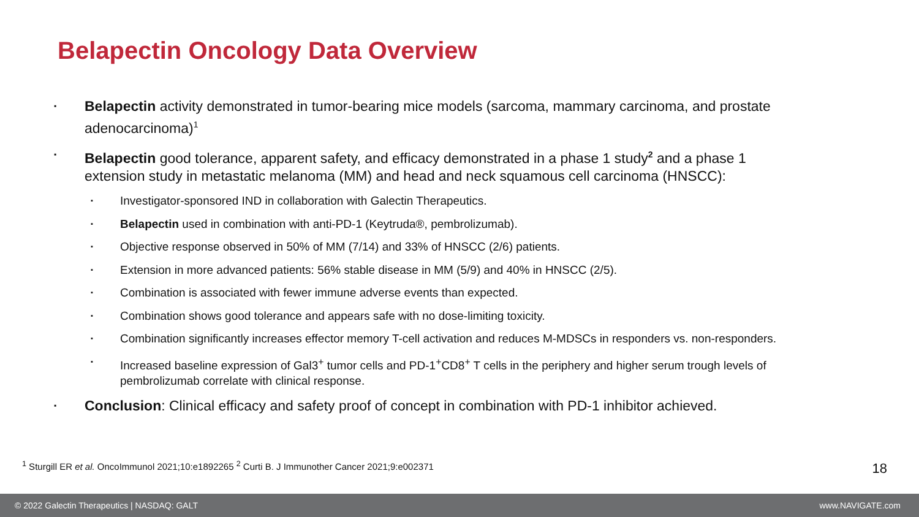Belapectin Oncology Data Overview
▪ Belapectin activity demonstrated in tumor-bearing mice models (sarcoma, mammary carcinoma, and prostate adenocarcinoma)<sup>1</sup>
▪ Belapectin good tolerance, apparent safety, and efficacy demonstrated in a phase 1 study<sup>2</sup> and a phase 1 extension study in metastatic melanoma (MM) and head and neck squamous cell carcinoma (HNSCC):
▪ Investigator-sponsored IND in collaboration with Galectin Therapeutics.
▪ Belapectin used in combination with anti-PD-1 (Keytruda®, pembrolizumab).
▪ Objective response observed in 50% of MM (7/14) and 33% of HNSCC (2/6) patients.
▪ Extension in more advanced patients: 56% stable disease in MM (5/9) and 40% in HNSCC (2/5).
▪ Combination is associated with fewer immune adverse events than expected.
▪ Combination shows good tolerance and appears safe with no dose-limiting toxicity.
▪ Combination significantly increases effector memory T-cell activation and reduces M-MDSCs in responders vs. non-responders.
▪ Increased baseline expression of Gal3<sup>+</sup> tumor cells and PD-1<sup>+</sup>CD8<sup>+</sup> T cells in the periphery and higher serum trough levels of pembrolizumab correlate with clinical response.
▪ Conclusion: Clinical efficacy and safety proof of concept in combination with PD-1 inhibitor achieved.
<sup>1</sup> Sturgill ER et al. OncoImmunol 2021;10:e1892265 <sup>2</sup> Curti B. J Immunother Cancer 2021;9:e002371
18
© 2022 Galectin Therapeutics | NASDAQ: GALT www.NAVIGATE.com